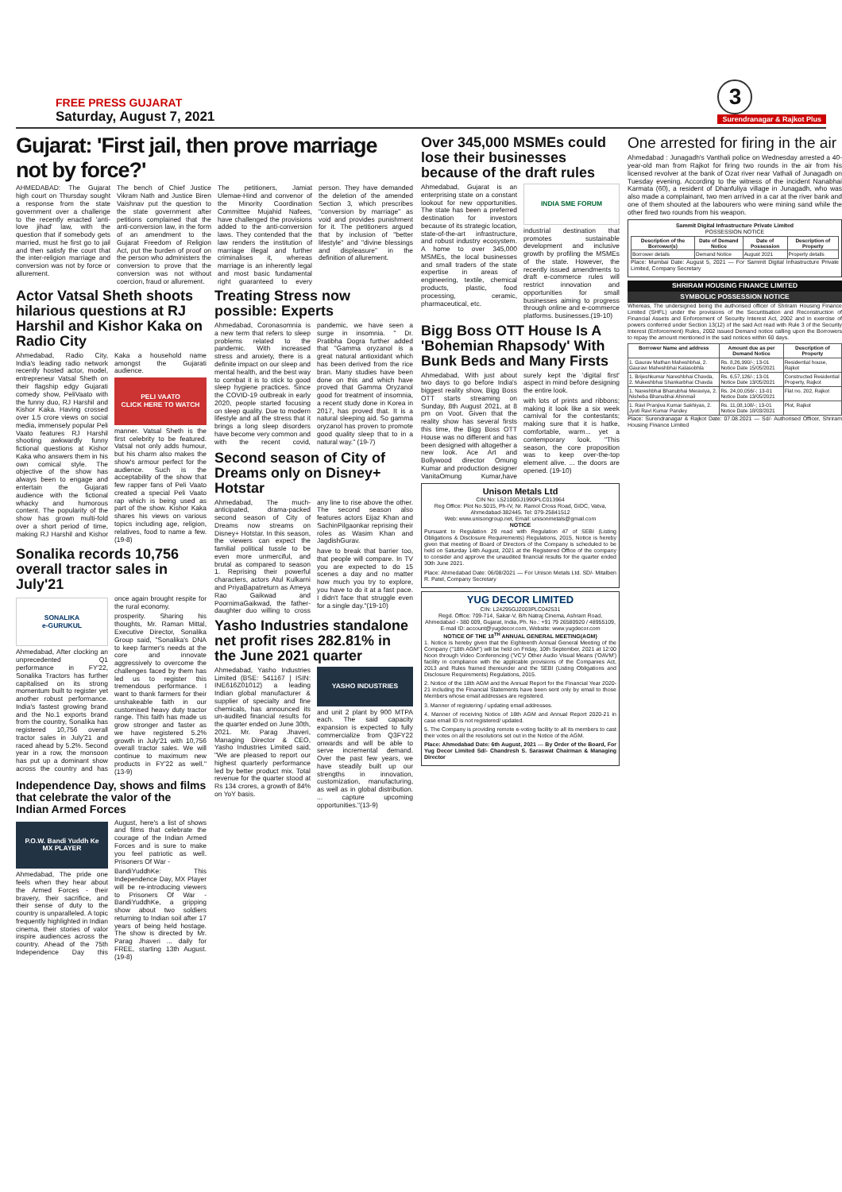FREE PRESS GUJARAT
Saturday, August 7, 2021
3
Surendranagar & Rajkot Plus
Gujarat: 'First jail, then prove marriage not by force?'
AHMEDABAD: The Gujarat high court on Thursday sought a response from the state government over a challenge to the recently enacted 'anti-love jihad' law, with the question that if somebody gets married, must he first go to jail and then satisfy the court that the inter-religion marriage and conversion was not by force or allurement.
The bench of Chief Justice Vikram Nath and Justice Biren Vaishnav put the question to the state government after petitions complained that the anti-conversion law, in the form of an amendment to the Gujarat Freedom of Religion Act, put the burden of proof on the person who administers the conversion to prove that the conversion was not without coercion, fraud or allurement.
The petitioners, Jamiat Ulemae-Hind and convenor of the Minority Coordination Committee Mujahid Nafees, have challenged the provisions added to the anti-conversion laws. They contended that the law renders the institution of marriage illegal and further criminalises it, whereas marriage is an inherently legal and most basic fundamental right guaranteed to every person. They have demanded the deletion of the amended Section 3, which prescribes "conversion by marriage" as void and provides punishment for it. The petitioners argued that by inclusion of "better lifestyle" and "divine blessings and displeasure" in the definition of allurement.
Actor Vatsal Sheth shoots hilarious questions at RJ Harshil and Kishor Kaka on Radio City
Ahmedabad, Radio City, India's leading radio network recently hosted actor, model, entrepreneur Vatsal Sheth on their flagship edgy Gujarati comedy show, PeliVaato with the funny duo, RJ Harshil and Kishor Kaka. Having crossed over 1.5 crore views on social media, immensely popular Peli Vaato features RJ Harshil shooting awkwardly funny fictional questions at Kishor Kaka who answers them in his own comical style. The objective of the show has always been to engage and entertain the Gujarati audience with the fictional whacky and humorous content. The popularity of the show has grown multi-fold over a short period of time, making RJ Harshil and Kishor Kaka a household name amongst the Gujarati audience.
PELI VAATO
CLICK HERE TO WATCH
manner. Vatsal Sheth is the first celebrity to be featured. Vatsal not only adds humour, but his charm also makes the show's armour perfect for the audience. Such is the acceptability of the show that few rapper fans of Peli Vaato created a special Peli Vaato rap which is being used as part of the show. Kishor Kaka shares his views on various topics including age, religion, relatives, food to name a few.(19-8)
Sonalika records 10,756 overall tractor sales in July'21
SONALIKA
e-GURUKUL
Ahmedabad, After clocking an unprecedented Q1 performance in FY'22, Sonalika Tractors has further capitalised on its strong momentum built to register yet another robust performance. India's fastest growing brand and the No.1 exports brand from the country, Sonalika has registered 10,756 overall tractor sales in July'21 and raced ahead by 5.2%. Second year in a row, the monsoon has put up a dominant show across the country and has once again brought respite for the rural economy.
prosperity. Sharing his thoughts, Mr. Raman Mittal, Executive Director, Sonalika Group said, "Sonalika's DNA to keep farmer's needs at the core and innovate aggressively to overcome the challenges faced by them has led us to register this tremendous performance. I want to thank farmers for their unshakeable faith in our customised heavy duty tractor range. This faith has made us grow stronger and faster as we have registered 5.2% growth in July'21 with 10,756 overall tractor sales. We will continue to maximum new products in FY'22 as well." (13-9)
Independence Day, shows and films that celebrate the valor of the Indian Armed Forces
P.O.W. Bandi Yuddh Ke
MX PLAYER
Ahmedabad, The pride one feels when they hear about the Armed Forces - their bravery, their sacrifice, and their sense of duty to the country is unparalleled. A topic frequently highlighted in Indian cinema, their stories of valor inspire audiences across the country. Ahead of the 75th Independence Day this August, here's a list of shows and films that celebrate the courage of the Indian Armed Forces and is sure to make you feel patriotic as well. Prisoners Of War -
BandiYuddhKe: This Independence Day, MX Player will be re-introducing viewers to Prisoners Of War - BandiYuddhKe, a gripping show about two soldiers returning to Indian soil after 17 years of being held hostage. The show is directed by Mr. Parag Jhaveri ... daily for FREE, starting 13th August. (19-8)
Treating Stress now possible: Experts
Ahmedabad, Coronasomnia is a new term that refers to sleep problems related to the pandemic. With increased stress and anxiety, there is a definite impact on our sleep and mental health, and the best way to combat it is to stick to good sleep hygiene practices. Since the COVID-19 outbreak in early 2020, people started focusing on sleep quality. Due to modern lifestyle and all the stress that it brings a long sleep disorders have become very common and with the recent covid, pandemic, we have seen a surge in insomnia. " Dr. Pratibha Dogra further added that "Gamma oryzanol is a great natural antioxidant which has been derived from the rice bran. Many studies have been done on this and which have proved that Gamma Oryzanol good for treatment of insomnia, a recent study done in Korea in 2017, has proved that. It is a natural sleeping aid. So gamma oryzanol has proven to promote good quality sleep that to in a natural way." (19-7)
Second season of City of Dreams only on Disney+ Hotstar
Ahmedabad, The much-anticipated, drama-packed second season of City of Dreams now streams on Disney+ Hotstar. In this season, the viewers can expect the familial political tussle to be even more unmerciful, and brutal as compared to season 1. Reprising their powerful characters, actors Atul Kulkarni and PriyaBapatreturn as Ameya Rao Gaikwad and PoornimaGaikwad, the father-daughter duo willing to cross any line to rise above the other. The second season also features actors Eijaz Khan and SachinPilgaonkar reprising their roles as Wasim Khan and JagdishGurav.
have to break that barrier too, that people will compare. In TV you are expected to do 15 scenes a day and no matter how much you try to explore, you have to do it at a fast pace. I didn't face that struggle even for a single day."(19-10)
Yasho Industries standalone net profit rises 282.81% in the June 2021 quarter
Ahmedabad, Yasho Industries Limited (BSE: 541167 | ISIN: INE616Z01012) a leading Indian global manufacturer & supplier of specialty and fine chemicals, has announced its un-audited financial results for the quarter ended on June 30th, 2021. Mr. Parag Jhaveri, Managing Director & CEO, Yasho Industries Limited said, "We are pleased to report our highest quarterly performance led by better product mix. Total revenue for the quarter stood at Rs 134 crores, a growth of 84% on YoY basis.
YASHO INDUSTRIES
and unit 2 plant by 900 MTPA each. The said capacity expansion is expected to fully commercialize from Q3FY22 onwards and will be able to serve incremental demand. Over the past few years, we have steadily built up our strengths in innovation, customization, manufacturing, as well as in global distribution. ... capture upcoming opportunities."(13-9)
Over 345,000 MSMEs could lose their businesses because of the draft rules
Ahmedabad, Gujarat is an enterprising state on a constant lookout for new opportunities. The state has been a preferred destination for investors because of its strategic location, state-of-the-art infrastructure, and robust industry ecosystem. A home to over 345,000 MSMEs, the local businesses and small traders of the state expertise in areas of engineering, textile, chemical products, plastic, food processing, ceramic, pharmaceutical, etc.
INDIA SME FORUM
industrial destination that promotes sustainable development and inclusive growth by profiling the MSMEs of the state. However, the recently issued amendments to draft e-commerce rules will restrict innovation and opportunities for small businesses aiming to progress through online and e-commerce platforms. businesses.(19-10)
Bigg Boss OTT House Is A 'Bohemian Rhapsody' With Bunk Beds and Many Firsts
Ahmedabad, With just about two days to go before India's biggest reality show, Bigg Boss OTT starts streaming on Sunday, 8th August 2021, at 8 pm on Voot. Given that the reality show has several firsts this time, the Bigg Boss OTT House was no different and has been designed with altogether a new look. Ace Art and Bollywood director Omung Kumar and production designer VanitaOmung Kumar,have surely kept the 'digital first' aspect in mind before designing the entire look.
with lots of prints and ribbons; making it look like a six week carnival for the contestants; making sure that it is hatke, comfortable, warm... yet a contemporary look. "This season, the core proposition was to keep over-the-top element alive. ... the doors are opened. (19-10)
Unison Metals Ltd
CIN No: L52100GJ1990PLC013964
Reg Office: Plot No.5015, Ph-IV, Nr. Ramol Cross Road, GIDC, Vatva, Ahmedabad-382445. Tel: 079-25841512
Web: www.unisongroup.net, Email: unisonmetals@gmail.com
NOTICE
Pursuant to Regulation 29 read with Regulation 47 of SEBI (Listing Obligations & Disclosure Requirements) Regulations, 2015, Notice is hereby given that meeting of Board of Directors of the Company is scheduled to be held on Saturday 14th August, 2021 at the Registered Office of the company to consider and approve the unaudited financial results for the quarter ended 30th June 2021.
Place: Ahmedabad Date: 06/08/2021 — For Unison Metals Ltd. SD/- Mitalben R. Patel, Company Secretary
YUG DECOR LIMITED
CIN: L24295GJ2003PLC042531
Regd. Office: 709-714, Sakar-V, B/h Natraj Cinema, Ashram Road, Ahmedabad - 380 009, Gujarat, India, Ph. No.: +91 79 26580920 / 48955109,
E-mail ID: account@yugdecor.com, Website: www.yugdecor.com
NOTICE OF THE 18<sup>TH</sup> ANNUAL GENERAL MEETING(AGM)
1. Notice is hereby given that the Eighteenth Annual General Meeting of the Company ("18th AGM") will be held on Friday, 10th September, 2021 at 12:00 Noon through Video Conferencing ('VC')/ Other Audio Visual Means ('OAVM') facility in compliance with the applicable provisions of the Companies Act, 2013 and Rules framed thereunder and the SEBI (Listing Obligations and Disclosure Requirements) Regulations, 2015.
2. Notice of the 18th AGM and the Annual Report for the Financial Year 2020-21 including the Financial Statements have been sent only by email to those Members whose email addresses are registered.
3. Manner of registering / updating email addresses.
4. Manner of receiving Notice of 18th AGM and Annual Report 2020-21 in case email ID is not registered/ updated.
5. The Company is providing remote e-voting facility to all its members to cast their votes on all the resolutions set out in the Notice of the AGM.
Place: Ahmedabad Date: 6th August, 2021 — By Order of the Board, For Yug Decor Limited Sd/- Chandresh S. Saraswat Chairman & Managing Director
One arrested for firing in the air
Ahmedabad : Junagadh's Vanthali police on Wednesday arrested a 40-year-old man from Rajkot for firing two rounds in the air from his licensed revolver at the bank of Ozat river near Vathali of Junagadh on Tuesday evening. According to the witness of the incident Nanabhai Karmata (60), a resident of Dhanfuliya village in Junagadh, who was also made a complainant, two men arrived in a car at the river bank and one of them shouted at the labourers who were mining sand while the other fired two rounds from his weapon.
Sammit Digital Infrastructure Private Limited
POSSESSION NOTICE
| Description of the Borrower(s) | Date of Demand Notice | Date of Possession | Description of Property |
| --- | --- | --- | --- |
| Borrower details | Demand Notice | August 2021 | Property details |
Place: Mumbai Date: August 5, 2021 — For Sammit Digital Infrastructure Private Limited, Company Secretary
SHRIRAM HOUSING FINANCE LIMITED
SYMBOLIC POSSESSION NOTICE
Whereas, The undersigned being the authorised officer of Shriram Housing Finance Limited (SHFL) under the provisions of the Securitisation and Reconstruction of Financial Assets and Enforcement of Security Interest Act, 2002 and in exercise of powers conferred under Section 13(12) of the said Act read with Rule 3 of the Security Interest (Enforcement) Rules, 2002 issued Demand notice calling upon the Borrowers to repay the amount mentioned in the said notices within 60 days.
| Borrower Name and address | Amount due as per Demand Notice | Description of Property |
| --- | --- | --- |
| 1. Gaurav Mathan Maheshbhai, 2. Gauravi Maheshbhai Kalasobhla | Rs. 8,26,990/-; 13-01 Notice Date 15/05/2021 | Residential house, Rajkot |
| 1. Brijeshkumar Nareshbhai Chavda, 2. Mukeshbhai Shankarbhai Chavda | Rs. 6,57,126/-; 13-01 Notice Date 13/05/2021 | Constructed Residential Property, Rajkot |
| 1. Nareshbhai Bhanubhai Meraviya, 2. Nisheba Bhanubhai Ahinmail | Rs. 24,00,056/-; 13-01 Notice Date 13/05/2021 | Flat no. 202, Rajkot |
| 1. Ravi Pranjiva Kumar Sakhiyas, 2. Jyoti Ravi Kumar Pandey | Rs. 11,08,108/-; 13-01 Notice Date 18/03/2021 | Plot, Rajkot |
Place: Surendranagar & Rajkot Date: 07.08.2021 — Sd/- Authorised Officer, Shriram Housing Finance Limited